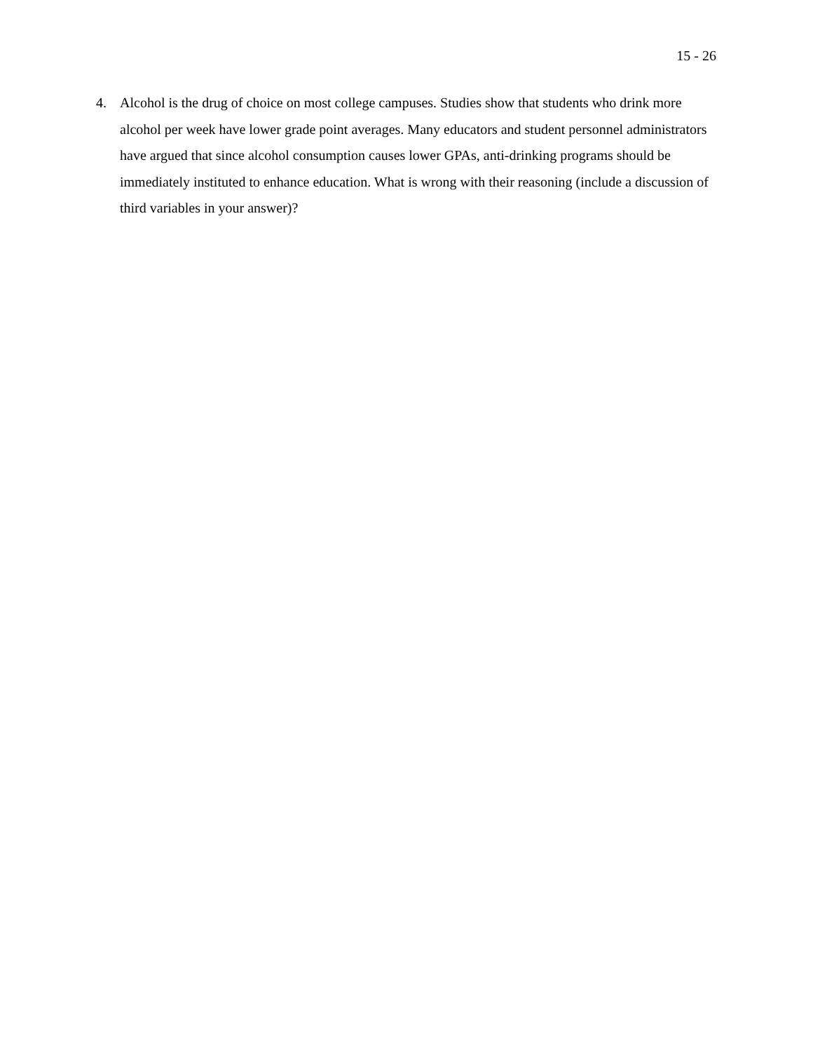15 - 26
4. Alcohol is the drug of choice on most college campuses. Studies show that students who drink more alcohol per week have lower grade point averages. Many educators and student personnel administrators have argued that since alcohol consumption causes lower GPAs, anti-drinking programs should be immediately instituted to enhance education. What is wrong with their reasoning (include a discussion of third variables in your answer)?